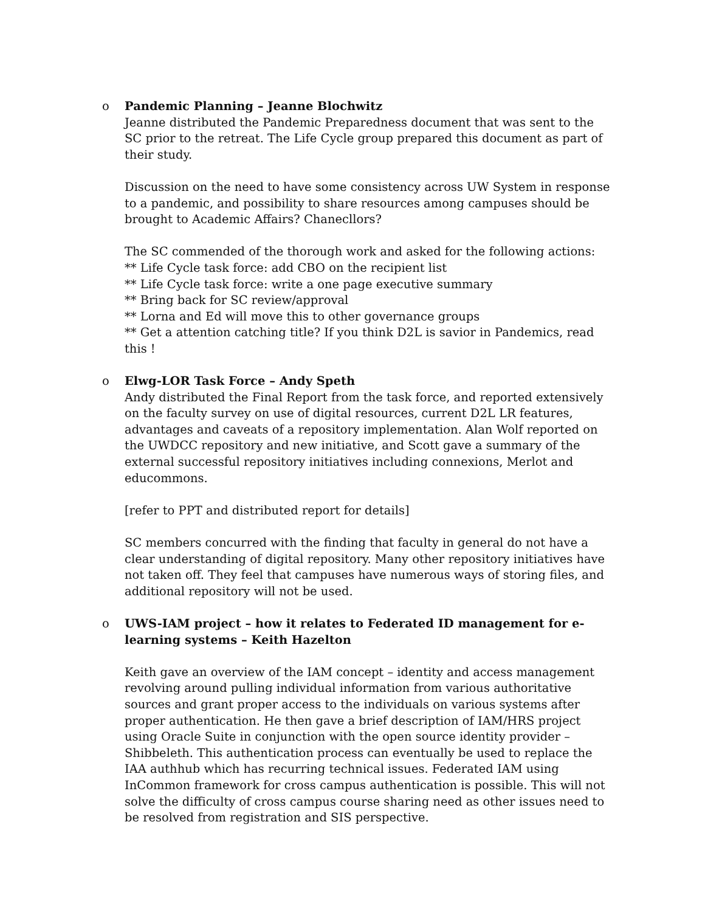o Pandemic Planning – Jeanne Blochwitz
Jeanne distributed the Pandemic Preparedness document that was sent to the SC prior to the retreat. The Life Cycle group prepared this document as part of their study.
Discussion on the need to have some consistency across UW System in response to a pandemic, and possibility to share resources among campuses should be brought to Academic Affairs? Chanecllors?
The SC commended of the thorough work and asked for the following actions:
** Life Cycle task force: add CBO on the recipient list
** Life Cycle task force: write a one page executive summary
** Bring back for SC review/approval
** Lorna and Ed will move this to other governance groups
** Get a attention catching title? If you think D2L is savior in Pandemics, read this !
o Elwg-LOR Task Force – Andy Speth
Andy distributed the Final Report from the task force, and reported extensively on the faculty survey on use of digital resources, current D2L LR features, advantages and caveats of a repository implementation. Alan Wolf reported on the UWDCC repository and new initiative, and Scott gave a summary of the external successful repository initiatives including connexions, Merlot and educommons.
[refer to PPT and distributed report for details]
SC members concurred with the finding that faculty in general do not have a clear understanding of digital repository. Many other repository initiatives have not taken off. They feel that campuses have numerous ways of storing files, and additional repository will not be used.
o UWS-IAM project – how it relates to Federated ID management for e-learning systems – Keith Hazelton
Keith gave an overview of the IAM concept – identity and access management revolving around pulling individual information from various authoritative sources and grant proper access to the individuals on various systems after proper authentication. He then gave a brief description of IAM/HRS project using Oracle Suite in conjunction with the open source identity provider – Shibbeleth. This authentication process can eventually be used to replace the IAA authhub which has recurring technical issues. Federated IAM using InCommon framework for cross campus authentication is possible. This will not solve the difficulty of cross campus course sharing need as other issues need to be resolved from registration and SIS perspective.